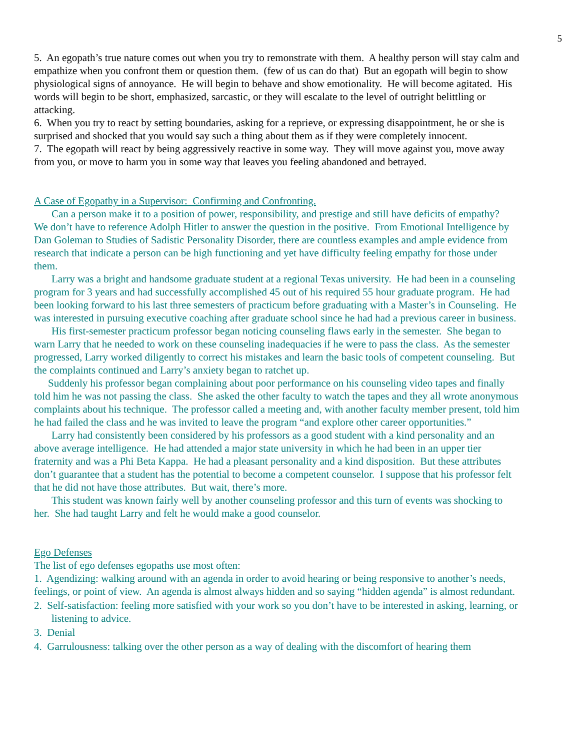5
5. An egopath’s true nature comes out when you try to remonstrate with them. A healthy person will stay calm and empathize when you confront them or question them. (few of us can do that) But an egopath will begin to show physiological signs of annoyance. He will begin to behave and show emotionality. He will become agitated. His words will begin to be short, emphasized, sarcastic, or they will escalate to the level of outright belittling or attacking.
6. When you try to react by setting boundaries, asking for a reprieve, or expressing disappointment, he or she is surprised and shocked that you would say such a thing about them as if they were completely innocent.
7. The egopath will react by being aggressively reactive in some way. They will move against you, move away from you, or move to harm you in some way that leaves you feeling abandoned and betrayed.
A Case of Egopathy in a Supervisor: Confirming and Confronting.
Can a person make it to a position of power, responsibility, and prestige and still have deficits of empathy? We don’t have to reference Adolph Hitler to answer the question in the positive. From Emotional Intelligence by Dan Goleman to Studies of Sadistic Personality Disorder, there are countless examples and ample evidence from research that indicate a person can be high functioning and yet have difficulty feeling empathy for those under them.
Larry was a bright and handsome graduate student at a regional Texas university. He had been in a counseling program for 3 years and had successfully accomplished 45 out of his required 55 hour graduate program. He had been looking forward to his last three semesters of practicum before graduating with a Master’s in Counseling. He was interested in pursuing executive coaching after graduate school since he had had a previous career in business.
His first-semester practicum professor began noticing counseling flaws early in the semester. She began to warn Larry that he needed to work on these counseling inadequacies if he were to pass the class. As the semester progressed, Larry worked diligently to correct his mistakes and learn the basic tools of competent counseling. But the complaints continued and Larry’s anxiety began to ratchet up.
Suddenly his professor began complaining about poor performance on his counseling video tapes and finally told him he was not passing the class. She asked the other faculty to watch the tapes and they all wrote anonymous complaints about his technique. The professor called a meeting and, with another faculty member present, told him he had failed the class and he was invited to leave the program “and explore other career opportunities.”
Larry had consistently been considered by his professors as a good student with a kind personality and an above average intelligence. He had attended a major state university in which he had been in an upper tier fraternity and was a Phi Beta Kappa. He had a pleasant personality and a kind disposition. But these attributes don’t guarantee that a student has the potential to become a competent counselor. I suppose that his professor felt that he did not have those attributes. But wait, there’s more.
This student was known fairly well by another counseling professor and this turn of events was shocking to her. She had taught Larry and felt he would make a good counselor.
Ego Defenses
The list of ego defenses egopaths use most often:
1. Agendizing: walking around with an agenda in order to avoid hearing or being responsive to another’s needs, feelings, or point of view. An agenda is almost always hidden and so saying “hidden agenda” is almost redundant.
2. Self-satisfaction: feeling more satisfied with your work so you don’t have to be interested in asking, learning, or listening to advice.
3. Denial
4. Garrulousness: talking over the other person as a way of dealing with the discomfort of hearing them